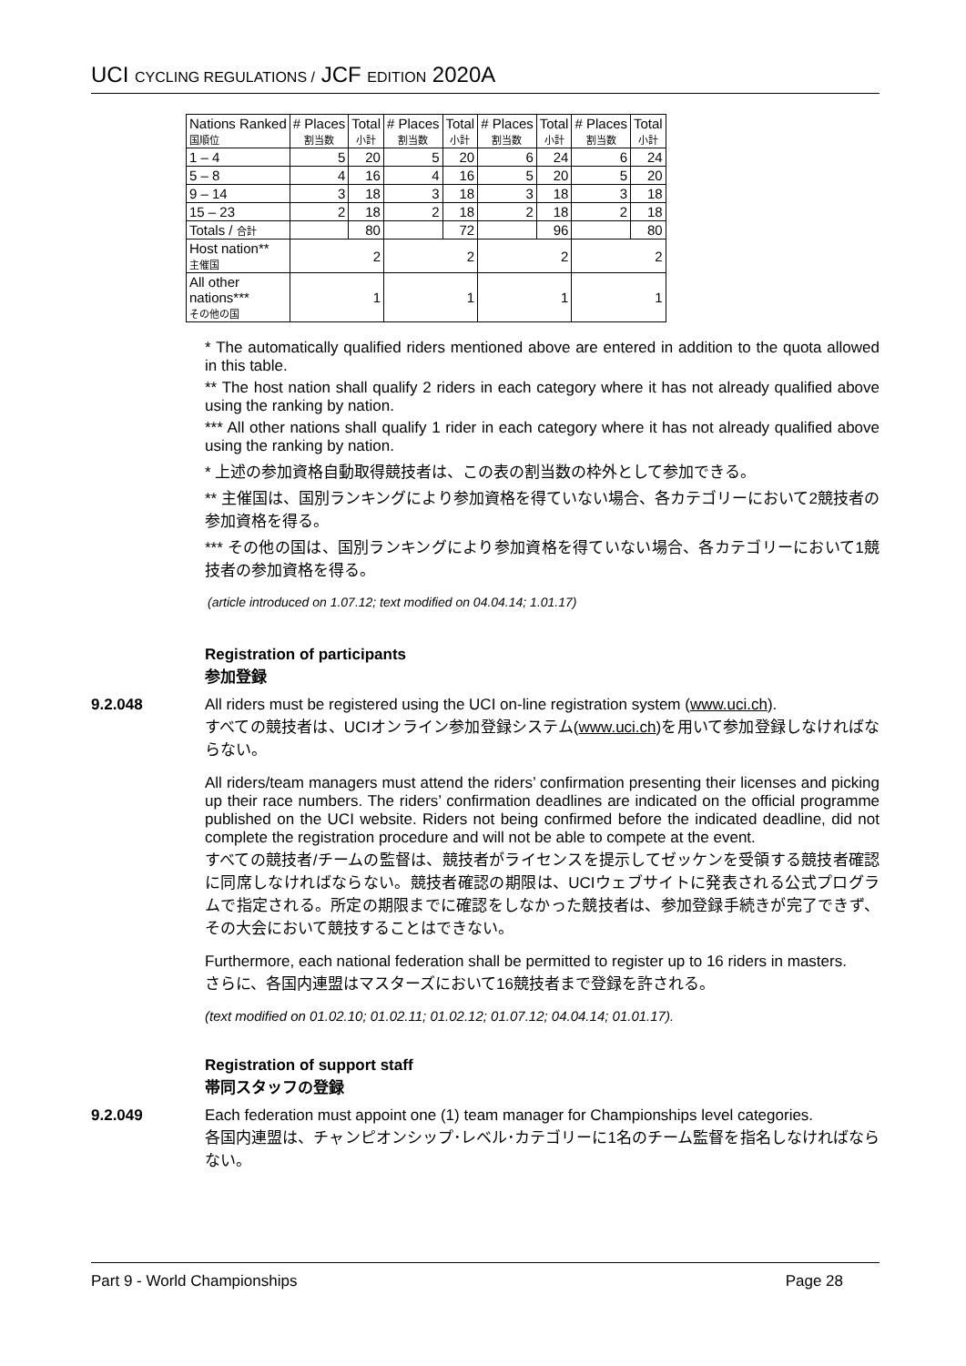UCI CYCLING REGULATIONS / JCF EDITION 2020A
| Nations Ranked 国順位 | # Places 割当数 | Total 小計 | # Places 割当数 | Total 小計 | # Places 割当数 | Total 小計 | # Places 割当数 | Total 小計 |
| --- | --- | --- | --- | --- | --- | --- | --- | --- |
| 1 – 4 | 5 | 20 | 5 | 20 | 6 | 24 | 6 | 24 |
| 5 – 8 | 4 | 16 | 4 | 16 | 5 | 20 | 5 | 20 |
| 9 – 14 | 3 | 18 | 3 | 18 | 3 | 18 | 3 | 18 |
| 15 – 23 | 2 | 18 | 2 | 18 | 2 | 18 | 2 | 18 |
| Totals / 合計 | | 80 | | 72 | | 96 | | 80 |
| Host nation** 主催国 | 2 | | 2 | | 2 | | 2 | |
| All other nations*** その他の国 | 1 | | 1 | | 1 | | 1 | |
* The automatically qualified riders mentioned above are entered in addition to the quota allowed in this table.
** The host nation shall qualify 2 riders in each category where it has not already qualified above using the ranking by nation.
*** All other nations shall qualify 1 rider in each category where it has not already qualified above using the ranking by nation.
* 上述の参加資格自動取得競技者は、この表の割当数の枠外として参加できる。
** 主催国は、国別ランキングにより参加資格を得ていない場合、各カテゴリーにおいて2競技者の参加資格を得る。
*** その他の国は、国別ランキングにより参加資格を得ていない場合、各カテゴリーにおいて1競技者の参加資格を得る。
(article introduced on 1.07.12; text modified on 04.04.14; 1.01.17)
Registration of participants
参加登録
9.2.048 All riders must be registered using the UCI on-line registration system (www.uci.ch).
すべての競技者は、UCIオンライン参加登録システム(www.uci.ch)を用いて参加登録しなければならない。
All riders/team managers must attend the riders’ confirmation presenting their licenses and picking up their race numbers. The riders’ confirmation deadlines are indicated on the official programme published on the UCI website. Riders not being confirmed before the indicated deadline, did not complete the registration procedure and will not be able to compete at the event.
すべての競技者/チームの監督は、競技者がライセンスを提示してゼッケンを受領する競技者確認に同席しなければならない。競技者確認の期限は、UCIウェブサイトに発表される公式プログラムで指定される。所定の期限までに確認をしなかった競技者は、参加登録手続きが完了できず、その大会において競技することはできない。
Furthermore, each national federation shall be permitted to register up to 16 riders in masters.
さらに、各国内連盟はマスターズにおいて16競技者まで登録を許される。
(text modified on 01.02.10; 01.02.11; 01.02.12; 01.07.12; 04.04.14; 01.01.17).
Registration of support staff
帯同スタッフの登録
9.2.049 Each federation must appoint one (1) team manager for Championships level categories.
各国内連盟は、チャンピオンシップ･レベル･カテゴリーに1名のチーム監督を指名しなければならない。
Part 9 - World Championships Page 28